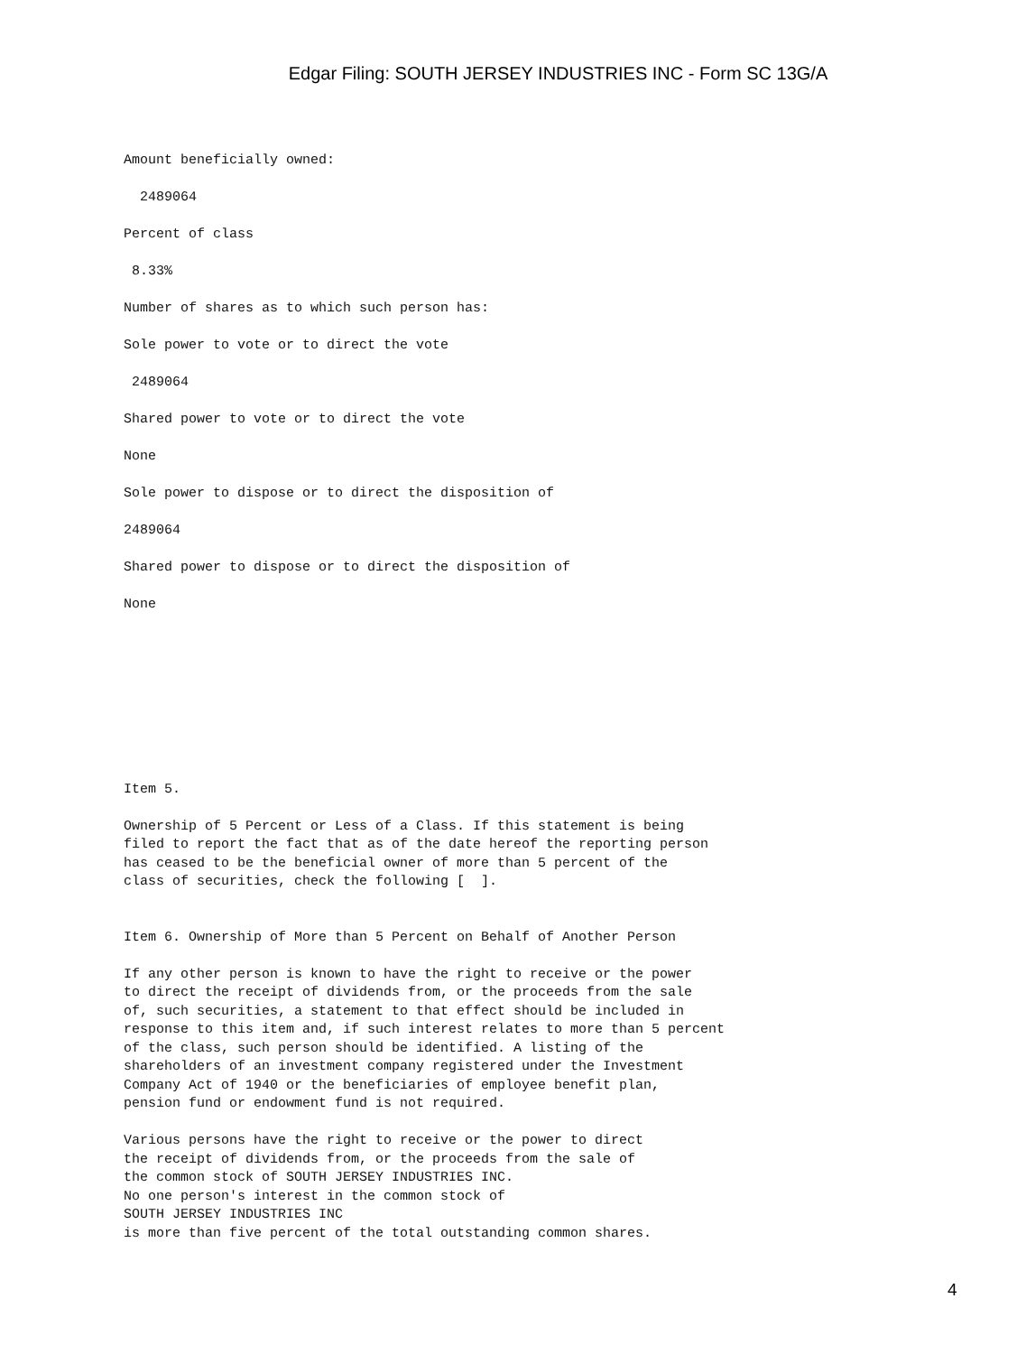Edgar Filing: SOUTH JERSEY INDUSTRIES INC - Form SC 13G/A
Amount beneficially owned:

  2489064

Percent of class

 8.33%

Number of shares as to which such person has:

Sole power to vote or to direct the vote

 2489064

Shared power to vote or to direct the vote

None

Sole power to dispose or to direct the disposition of

2489064

Shared power to dispose or to direct the disposition of

None
Item 5.

Ownership of 5 Percent or Less of a Class. If this statement is being
filed to report the fact that as of the date hereof the reporting person
has ceased to be the beneficial owner of more than 5 percent of the
class of securities, check the following [  ].


Item 6. Ownership of More than 5 Percent on Behalf of Another Person

If any other person is known to have the right to receive or the power
to direct the receipt of dividends from, or the proceeds from the sale
of, such securities, a statement to that effect should be included in
response to this item and, if such interest relates to more than 5 percent
of the class, such person should be identified. A listing of the
shareholders of an investment company registered under the Investment
Company Act of 1940 or the beneficiaries of employee benefit plan,
pension fund or endowment fund is not required.

Various persons have the right to receive or the power to direct
the receipt of dividends from, or the proceeds from the sale of
the common stock of SOUTH JERSEY INDUSTRIES INC.
No one person's interest in the common stock of
SOUTH JERSEY INDUSTRIES INC
is more than five percent of the total outstanding common shares.
4